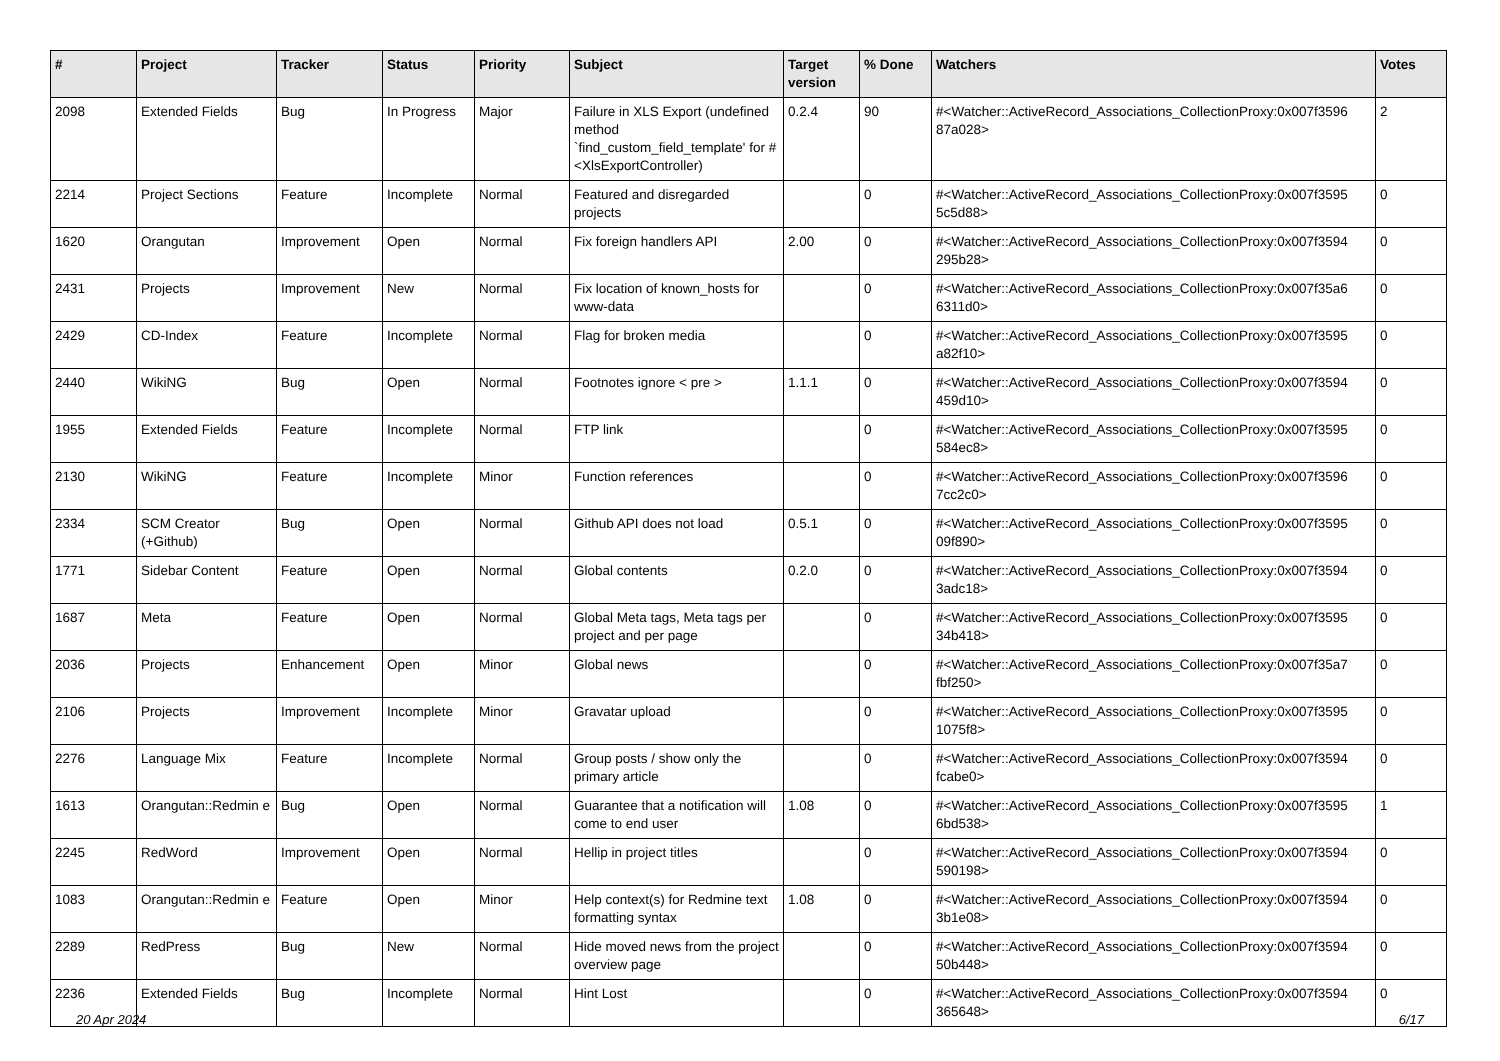| # | Project | Tracker | Status | Priority | Subject | Target version | % Done | Watchers | Votes |
| --- | --- | --- | --- | --- | --- | --- | --- | --- | --- |
| 2098 | Extended Fields | Bug | In Progress | Major | Failure in XLS Export (undefined method `find_custom_field_template' for #<XlsExportController) | 0.2.4 | 90 | #<Watcher::ActiveRecord_Associations_CollectionProxy:0x007f3596 87a028> | 2 |
| 2214 | Project Sections | Feature | Incomplete | Normal | Featured and disregarded projects | | 0 | #<Watcher::ActiveRecord_Associations_CollectionProxy:0x007f3595 5c5d88> | 0 |
| 1620 | Orangutan | Improvement | Open | Normal | Fix foreign handlers API | 2.00 | 0 | #<Watcher::ActiveRecord_Associations_CollectionProxy:0x007f3594 295b28> | 0 |
| 2431 | Projects | Improvement | New | Normal | Fix location of known_hosts for www-data | | 0 | #<Watcher::ActiveRecord_Associations_CollectionProxy:0x007f35a6 6311d0> | 0 |
| 2429 | CD-Index | Feature | Incomplete | Normal | Flag for broken media | | 0 | #<Watcher::ActiveRecord_Associations_CollectionProxy:0x007f3595 a82f10> | 0 |
| 2440 | WikiNG | Bug | Open | Normal | Footnotes ignore < pre > | 1.1.1 | 0 | #<Watcher::ActiveRecord_Associations_CollectionProxy:0x007f3594 459d10> | 0 |
| 1955 | Extended Fields | Feature | Incomplete | Normal | FTP link | | 0 | #<Watcher::ActiveRecord_Associations_CollectionProxy:0x007f3595 584ec8> | 0 |
| 2130 | WikiNG | Feature | Incomplete | Minor | Function references | | 0 | #<Watcher::ActiveRecord_Associations_CollectionProxy:0x007f3596 7cc2c0> | 0 |
| 2334 | SCM Creator (+Github) | Bug | Open | Normal | Github API does not load | 0.5.1 | 0 | #<Watcher::ActiveRecord_Associations_CollectionProxy:0x007f3595 09f890> | 0 |
| 1771 | Sidebar Content | Feature | Open | Normal | Global contents | 0.2.0 | 0 | #<Watcher::ActiveRecord_Associations_CollectionProxy:0x007f3594 3adc18> | 0 |
| 1687 | Meta | Feature | Open | Normal | Global Meta tags, Meta tags per project and per page | | 0 | #<Watcher::ActiveRecord_Associations_CollectionProxy:0x007f3595 34b418> | 0 |
| 2036 | Projects | Enhancement | Open | Minor | Global news | | 0 | #<Watcher::ActiveRecord_Associations_CollectionProxy:0x007f35a7 fbf250> | 0 |
| 2106 | Projects | Improvement | Incomplete | Minor | Gravatar upload | | 0 | #<Watcher::ActiveRecord_Associations_CollectionProxy:0x007f3595 1075f8> | 0 |
| 2276 | Language Mix | Feature | Incomplete | Normal | Group posts / show only the primary article | | 0 | #<Watcher::ActiveRecord_Associations_CollectionProxy:0x007f3594 fcabe0> | 0 |
| 1613 | Orangutan::Redmin e | Bug | Open | Normal | Guarantee that a notification will come to end user | 1.08 | 0 | #<Watcher::ActiveRecord_Associations_CollectionProxy:0x007f3595 6bd538> | 1 |
| 2245 | RedWord | Improvement | Open | Normal | Hellip in project titles | | 0 | #<Watcher::ActiveRecord_Associations_CollectionProxy:0x007f3594 590198> | 0 |
| 1083 | Orangutan::Redmin e | Feature | Open | Minor | Help context(s) for Redmine text formatting syntax | 1.08 | 0 | #<Watcher::ActiveRecord_Associations_CollectionProxy:0x007f3594 3b1e08> | 0 |
| 2289 | RedPress | Bug | New | Normal | Hide moved news from the project overview page | | 0 | #<Watcher::ActiveRecord_Associations_CollectionProxy:0x007f3594 50b448> | 0 |
| 2236 | Extended Fields | Bug | Incomplete | Normal | Hint Lost | | 0 | #<Watcher::ActiveRecord_Associations_CollectionProxy:0x007f3594 365648> | 0 |
20 Apr 2024 6/17